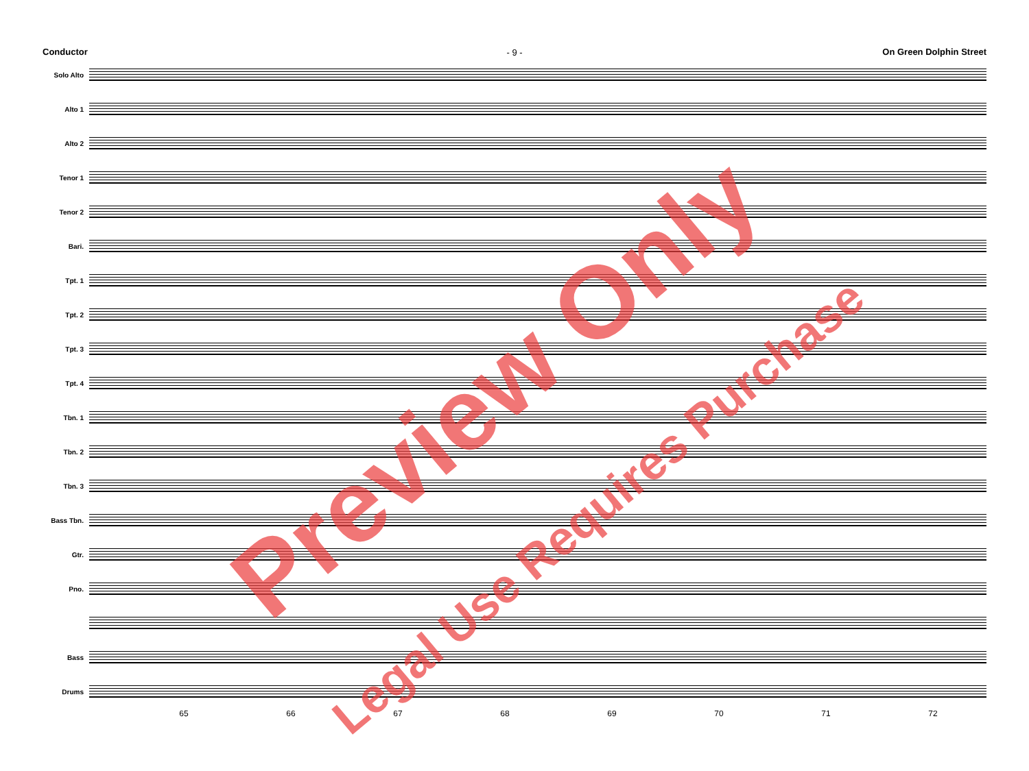Conductor On Green Dolphin Street
- 9 -
Solo Alto
Alto 1
Alto 2
Tenor 1
Tenor 2
Bari.
Tpt. 1
Tpt. 2
Tpt. 3
Tpt. 4
Tbn. 1
Tbn. 2
Tbn. 3
Bass Tbn.
Gtr.
Pno.
Bass
Drums
65 66 67 68 69 70 71 72
Preview Only
Legal Use Requires Purchase